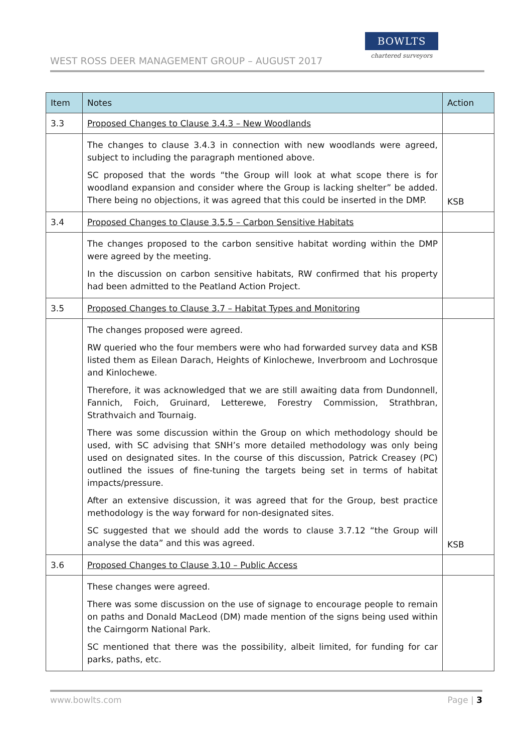WEST ROSS DEER MANAGEMENT GROUP – AUGUST 2017
BOWLTS
chartered surveyors
| Item | Notes | Action |
| --- | --- | --- |
| 3.3 | Proposed Changes to Clause 3.4.3 – New Woodlands | |
| | The changes to clause 3.4.3 in connection with new woodlands were agreed, subject to including the paragraph mentioned above. SC proposed that the words “the Group will look at what scope there is for woodland expansion and consider where the Group is lacking shelter” be added. There being no objections, it was agreed that this could be inserted in the DMP. | KSB |
| 3.4 | Proposed Changes to Clause 3.5.5 – Carbon Sensitive Habitats | |
| | The changes proposed to the carbon sensitive habitat wording within the DMP were agreed by the meeting. In the discussion on carbon sensitive habitats, RW confirmed that his property had been admitted to the Peatland Action Project. | |
| 3.5 | Proposed Changes to Clause 3.7 – Habitat Types and Monitoring | |
| | The changes proposed were agreed. RW queried who the four members were who had forwarded survey data and KSB listed them as Eilean Darach, Heights of Kinlochewe, Inverbroom and Lochrosque and Kinlochewe. Therefore, it was acknowledged that we are still awaiting data from Dundonnell, Fannich, Foich, Gruinard, Letterewe, Forestry Commission, Strathbran, Strathvaich and Tournaig. There was some discussion within the Group on which methodology should be used, with SC advising that SNH’s more detailed methodology was only being used on designated sites. In the course of this discussion, Patrick Creasey (PC) outlined the issues of fine-tuning the targets being set in terms of habitat impacts/pressure. After an extensive discussion, it was agreed that for the Group, best practice methodology is the way forward for non-designated sites. SC suggested that we should add the words to clause 3.7.12 “the Group will analyse the data” and this was agreed. | KSB |
| 3.6 | Proposed Changes to Clause 3.10 – Public Access | |
| | These changes were agreed. There was some discussion on the use of signage to encourage people to remain on paths and Donald MacLeod (DM) made mention of the signs being used within the Cairngorm National Park. SC mentioned that there was the possibility, albeit limited, for funding for car parks, paths, etc. | |
www.bowlts.com Page | 3